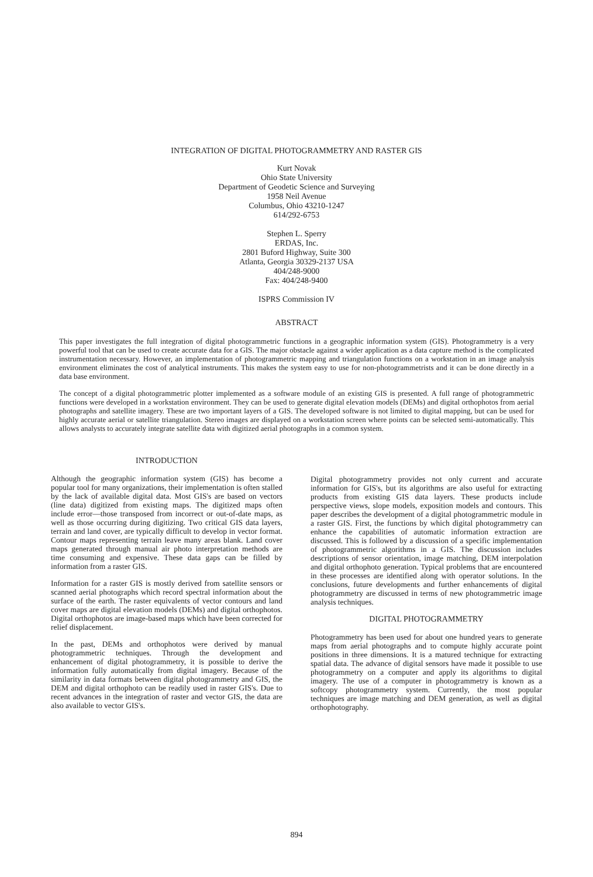INTEGRATION OF DIGITAL PHOTOGRAMMETRY AND RASTER GIS
Kurt Novak
Ohio State University
Department of Geodetic Science and Surveying
1958 Neil Avenue
Columbus, Ohio 43210-1247
614/292-6753
Stephen L. Sperry
ERDAS, Inc.
2801 Buford Highway, Suite 300
Atlanta, Georgia 30329-2137 USA
404/248-9000
Fax: 404/248-9400
ISPRS Commission IV
ABSTRACT
This paper investigates the full integration of digital photogrammetric functions in a geographic information system (GIS). Photogrammetry is a very powerful tool that can be used to create accurate data for a GIS. The major obstacle against a wider application as a data capture method is the complicated instrumentation necessary. However, an implementation of photogrammetric mapping and triangulation functions on a workstation in an image analysis environment eliminates the cost of analytical instruments. This makes the system easy to use for non-photogrammetrists and it can be done directly in a data base environment.
The concept of a digital photogrammetric plotter implemented as a software module of an existing GIS is presented. A full range of photogrammetric functions were developed in a workstation environment. They can be used to generate digital elevation models (DEMs) and digital orthophotos from aerial photographs and satellite imagery. These are two important layers of a GIS. The developed software is not limited to digital mapping, but can be used for highly accurate aerial or satellite triangulation. Stereo images are displayed on a workstation screen where points can be selected semi-automatically. This allows analysts to accurately integrate satellite data with digitized aerial photographs in a common system.
INTRODUCTION
Although the geographic information system (GIS) has become a popular tool for many organizations, their implementation is often stalled by the lack of available digital data. Most GIS's are based on vectors (line data) digitized from existing maps. The digitized maps often include error—those transposed from incorrect or out-of-date maps, as well as those occurring during digitizing. Two critical GIS data layers, terrain and land cover, are typically difficult to develop in vector format. Contour maps representing terrain leave many areas blank. Land cover maps generated through manual air photo interpretation methods are time consuming and expensive. These data gaps can be filled by information from a raster GIS.
Information for a raster GIS is mostly derived from satellite sensors or scanned aerial photographs which record spectral information about the surface of the earth. The raster equivalents of vector contours and land cover maps are digital elevation models (DEMs) and digital orthophotos. Digital orthophotos are image-based maps which have been corrected for relief displacement.
In the past, DEMs and orthophotos were derived by manual photogrammetric techniques. Through the development and enhancement of digital photogrammetry, it is possible to derive the information fully automatically from digital imagery. Because of the similarity in data formats between digital photogrammetry and GIS, the DEM and digital orthophoto can be readily used in raster GIS's. Due to recent advances in the integration of raster and vector GIS, the data are also available to vector GIS's.
Digital photogrammetry provides not only current and accurate information for GIS's, but its algorithms are also useful for extracting products from existing GIS data layers. These products include perspective views, slope models, exposition models and contours. This paper describes the development of a digital photogrammetric module in a raster GIS. First, the functions by which digital photogrammetry can enhance the capabilities of automatic information extraction are discussed. This is followed by a discussion of a specific implementation of photogrammetric algorithms in a GIS. The discussion includes descriptions of sensor orientation, image matching, DEM interpolation and digital orthophoto generation. Typical problems that are encountered in these processes are identified along with operator solutions. In the conclusions, future developments and further enhancements of digital photogrammetry are discussed in terms of new photogrammetric image analysis techniques.
DIGITAL PHOTOGRAMMETRY
Photogrammetry has been used for about one hundred years to generate maps from aerial photographs and to compute highly accurate point positions in three dimensions. It is a matured technique for extracting spatial data. The advance of digital sensors have made it possible to use photogrammetry on a computer and apply its algorithms to digital imagery. The use of a computer in photogrammetry is known as a softcopy photogrammetry system. Currently, the most popular techniques are image matching and DEM generation, as well as digital orthophotography.
894